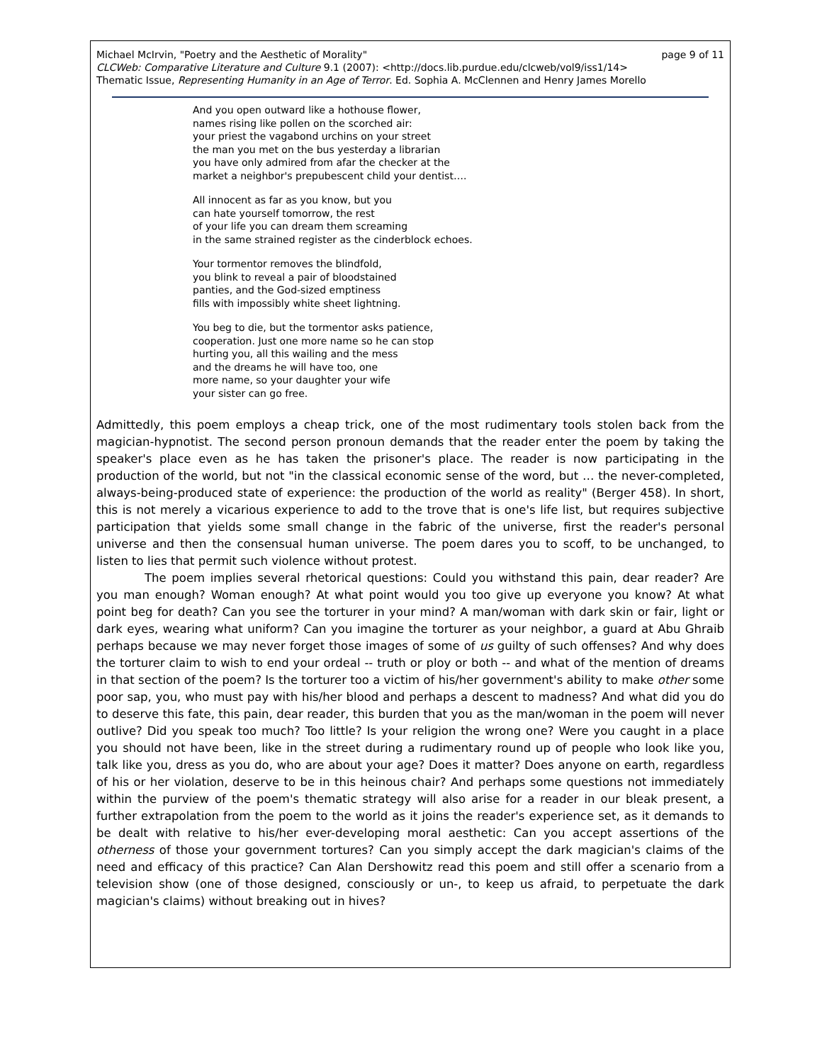Michael McIrvin, "Poetry and the Aesthetic of Morality" page 9 of 11
CLCWeb: Comparative Literature and Culture 9.1 (2007): <http://docs.lib.purdue.edu/clcweb/vol9/iss1/14>
Thematic Issue, Representing Humanity in an Age of Terror. Ed. Sophia A. McClennen and Henry James Morello
And you open outward like a hothouse flower,
names rising like pollen on the scorched air:
your priest the vagabond urchins on your street
the man you met on the bus yesterday a librarian
you have only admired from afar the checker at the
market a neighbor's prepubescent child your dentist….
All innocent as far as you know, but you
can hate yourself tomorrow, the rest
of your life you can dream them screaming
in the same strained register as the cinderblock echoes.
Your tormentor removes the blindfold,
you blink to reveal a pair of bloodstained
panties, and the God-sized emptiness
fills with impossibly white sheet lightning.
You beg to die, but the tormentor asks patience,
cooperation. Just one more name so he can stop
hurting you, all this wailing and the mess
and the dreams he will have too, one
more name, so your daughter your wife
your sister can go free.
Admittedly, this poem employs a cheap trick, one of the most rudimentary tools stolen back from the magician-hypnotist. The second person pronoun demands that the reader enter the poem by taking the speaker's place even as he has taken the prisoner's place. The reader is now participating in the production of the world, but not "in the classical economic sense of the word, but … the never-completed, always-being-produced state of experience: the production of the world as reality" (Berger 458). In short, this is not merely a vicarious experience to add to the trove that is one's life list, but requires subjective participation that yields some small change in the fabric of the universe, first the reader's personal universe and then the consensual human universe. The poem dares you to scoff, to be unchanged, to listen to lies that permit such violence without protest.
The poem implies several rhetorical questions: Could you withstand this pain, dear reader? Are you man enough? Woman enough? At what point would you too give up everyone you know? At what point beg for death? Can you see the torturer in your mind? A man/woman with dark skin or fair, light or dark eyes, wearing what uniform? Can you imagine the torturer as your neighbor, a guard at Abu Ghraib perhaps because we may never forget those images of some of us guilty of such offenses? And why does the torturer claim to wish to end your ordeal -- truth or ploy or both -- and what of the mention of dreams in that section of the poem? Is the torturer too a victim of his/her government's ability to make other some poor sap, you, who must pay with his/her blood and perhaps a descent to madness? And what did you do to deserve this fate, this pain, dear reader, this burden that you as the man/woman in the poem will never outlive? Did you speak too much? Too little? Is your religion the wrong one? Were you caught in a place you should not have been, like in the street during a rudimentary round up of people who look like you, talk like you, dress as you do, who are about your age? Does it matter? Does anyone on earth, regardless of his or her violation, deserve to be in this heinous chair? And perhaps some questions not immediately within the purview of the poem's thematic strategy will also arise for a reader in our bleak present, a further extrapolation from the poem to the world as it joins the reader's experience set, as it demands to be dealt with relative to his/her ever-developing moral aesthetic: Can you accept assertions of the otherness of those your government tortures? Can you simply accept the dark magician's claims of the need and efficacy of this practice? Can Alan Dershowitz read this poem and still offer a scenario from a television show (one of those designed, consciously or un-, to keep us afraid, to perpetuate the dark magician's claims) without breaking out in hives?